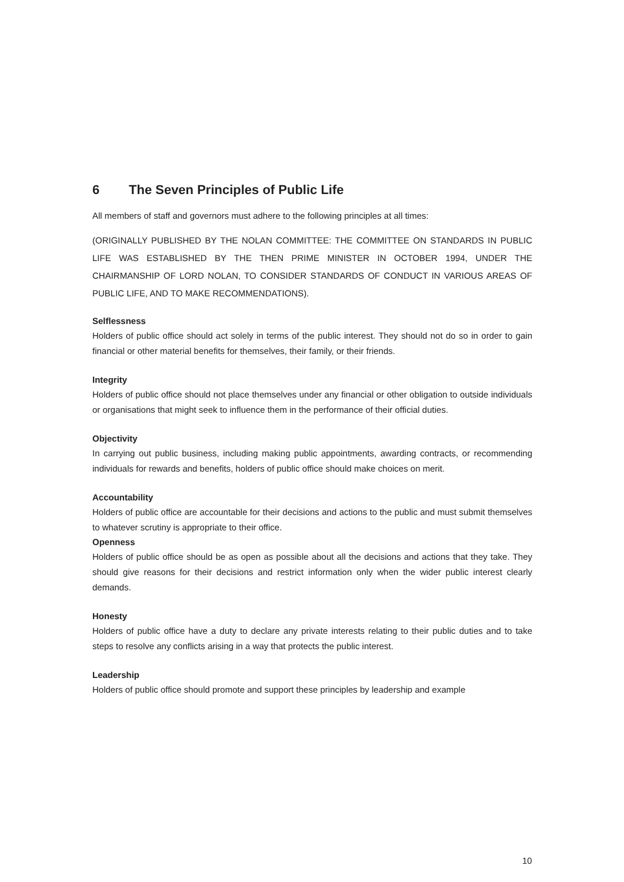6 The Seven Principles of Public Life
All members of staff and governors must adhere to the following principles at all times:
(ORIGINALLY PUBLISHED BY THE NOLAN COMMITTEE: THE COMMITTEE ON STANDARDS IN PUBLIC LIFE WAS ESTABLISHED BY THE THEN PRIME MINISTER IN OCTOBER 1994, UNDER THE CHAIRMANSHIP OF LORD NOLAN, TO CONSIDER STANDARDS OF CONDUCT IN VARIOUS AREAS OF PUBLIC LIFE, AND TO MAKE RECOMMENDATIONS).
Selflessness
Holders of public office should act solely in terms of the public interest. They should not do so in order to gain financial or other material benefits for themselves, their family, or their friends.
Integrity
Holders of public office should not place themselves under any financial or other obligation to outside individuals or organisations that might seek to influence them in the performance of their official duties.
Objectivity
In carrying out public business, including making public appointments, awarding contracts, or recommending individuals for rewards and benefits, holders of public office should make choices on merit.
Accountability
Holders of public office are accountable for their decisions and actions to the public and must submit themselves to whatever scrutiny is appropriate to their office.
Openness
Holders of public office should be as open as possible about all the decisions and actions that they take. They should give reasons for their decisions and restrict information only when the wider public interest clearly demands.
Honesty
Holders of public office have a duty to declare any private interests relating to their public duties and to take steps to resolve any conflicts arising in a way that protects the public interest.
Leadership
Holders of public office should promote and support these principles by leadership and example
10